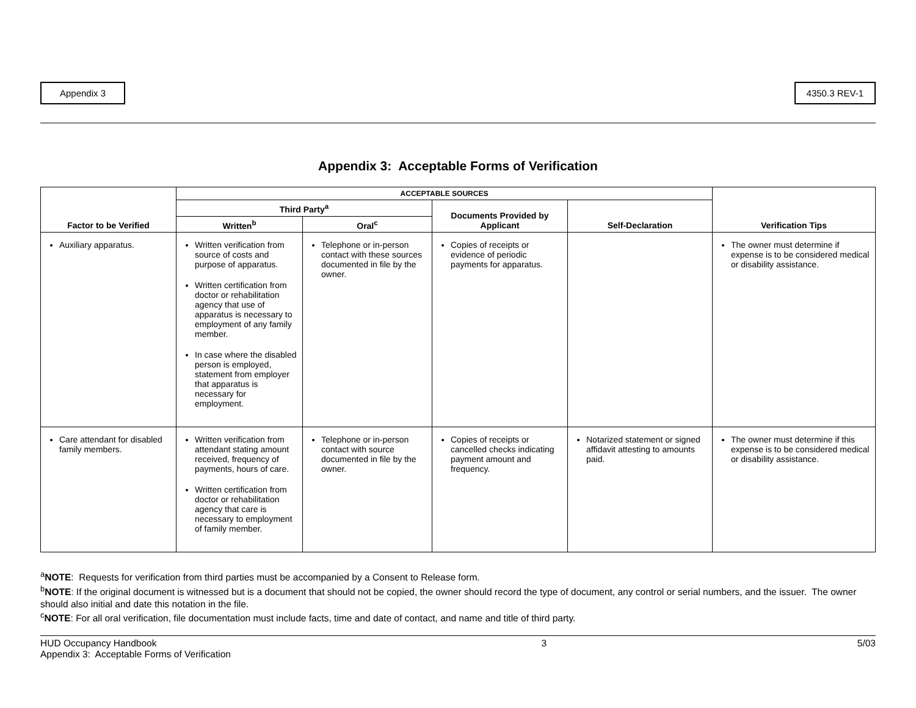Appendix 3 4350.3 REV-1
Appendix 3: Acceptable Forms of Verification
| Factor to be Verified | ACCEPTABLE SOURCES | | | | Verification Tips |
| --- | --- | --- | --- | --- | --- |
| | Third Party<sup>a</sup> | | Documents Provided by Applicant | Self-Declaration | |
| | Written<sup>b</sup> | Oral<sup>c</sup> | | | |
| Auxiliary apparatus. | Written verification from source of costs and purpose of apparatus. Written certification from doctor or rehabilitation agency that use of apparatus is necessary to employment of any family member. In case where the disabled person is employed, statement from employer that apparatus is necessary for employment. | Telephone or in-person contact with these sources documented in file by the owner. | Copies of receipts or evidence of periodic payments for apparatus. | | The owner must determine if expense is to be considered medical or disability assistance. |
| Care attendant for disabled family members. | Written verification from attendant stating amount received, frequency of payments, hours of care. Written certification from doctor or rehabilitation agency that care is necessary to employment of family member. | Telephone or in-person contact with source documented in file by the owner. | Copies of receipts or cancelled checks indicating payment amount and frequency. | Notarized statement or signed affidavit attesting to amounts paid. | The owner must determine if this expense is to be considered medical or disability assistance. |
<sup>a</sup> NOTE: Requests for verification from third parties must be accompanied by a Consent to Release form.
<sup>b</sup> NOTE: If the original document is witnessed but is a document that should not be copied, the owner should record the type of document, any control or serial numbers, and the issuer. The owner should also initial and date this notation in the file.
<sup>c</sup> NOTE: For all oral verification, file documentation must include facts, time and date of contact, and name and title of third party.
HUD Occupancy Handbook
Appendix 3: Acceptable Forms of Verification
3 5/03